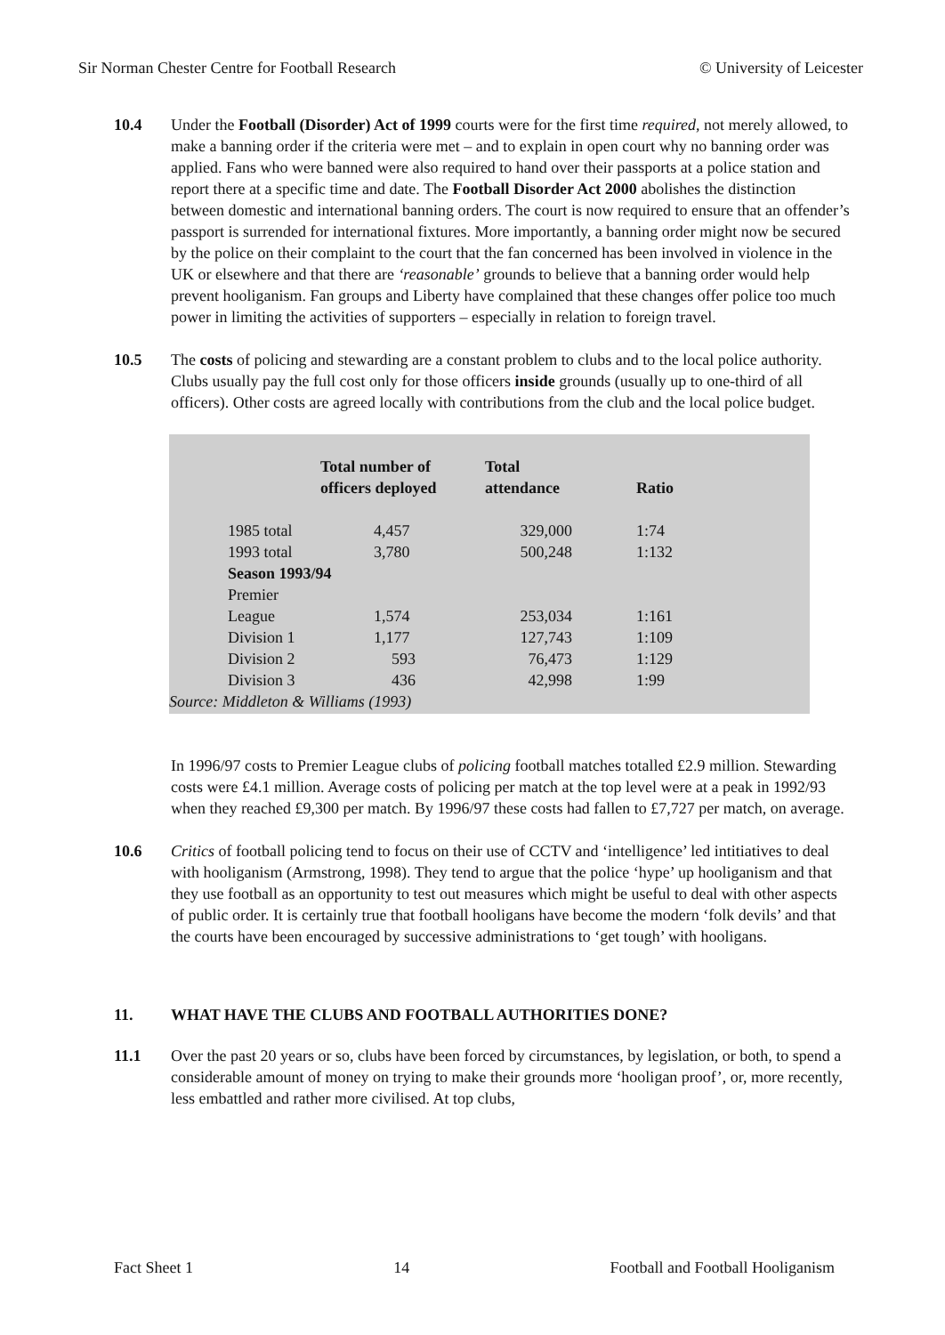Sir Norman Chester Centre for Football Research © University of Leicester
10.4 Under the Football (Disorder) Act of 1999 courts were for the first time required, not merely allowed, to make a banning order if the criteria were met – and to explain in open court why no banning order was applied. Fans who were banned were also required to hand over their passports at a police station and report there at a specific time and date. The Football Disorder Act 2000 abolishes the distinction between domestic and international banning orders. The court is now required to ensure that an offender’s passport is surrended for international fixtures. More importantly, a banning order might now be secured by the police on their complaint to the court that the fan concerned has been involved in violence in the UK or elsewhere and that there are ‘reasonable’ grounds to believe that a banning order would help prevent hooliganism. Fan groups and Liberty have complained that these changes offer police too much power in limiting the activities of supporters – especially in relation to foreign travel.
10.5 The costs of policing and stewarding are a constant problem to clubs and to the local police authority. Clubs usually pay the full cost only for those officers inside grounds (usually up to one-third of all officers). Other costs are agreed locally with contributions from the club and the local police budget.
| | Total number of officers deployed | Total attendance | Ratio |
| --- | --- | --- | --- |
| 1985 total | 4,457 | 329,000 | 1:74 |
| 1993 total | 3,780 | 500,248 | 1:132 |
| Season 1993/94 | | | |
| Premier League | 1,574 | 253,034 | 1:161 |
| Division 1 | 1,177 | 127,743 | 1:109 |
| Division 2 | 593 | 76,473 | 1:129 |
| Division 3 | 436 | 42,998 | 1:99 |
| Source: Middleton & Williams (1993) | | | |
In 1996/97 costs to Premier League clubs of policing football matches totalled £2.9 million. Stewarding costs were £4.1 million. Average costs of policing per match at the top level were at a peak in 1992/93 when they reached £9,300 per match. By 1996/97 these costs had fallen to £7,727 per match, on average.
10.6 Critics of football policing tend to focus on their use of CCTV and ‘intelligence’ led intitiatives to deal with hooliganism (Armstrong, 1998). They tend to argue that the police ‘hype’ up hooliganism and that they use football as an opportunity to test out measures which might be useful to deal with other aspects of public order. It is certainly true that football hooligans have become the modern ‘folk devils’ and that the courts have been encouraged by successive administrations to ‘get tough’ with hooligans.
11. WHAT HAVE THE CLUBS AND FOOTBALL AUTHORITIES DONE?
11.1 Over the past 20 years or so, clubs have been forced by circumstances, by legislation, or both, to spend a considerable amount of money on trying to make their grounds more ‘hooligan proof’, or, more recently, less embattled and rather more civilised. At top clubs,
Fact Sheet 1 14 Football and Football Hooliganism